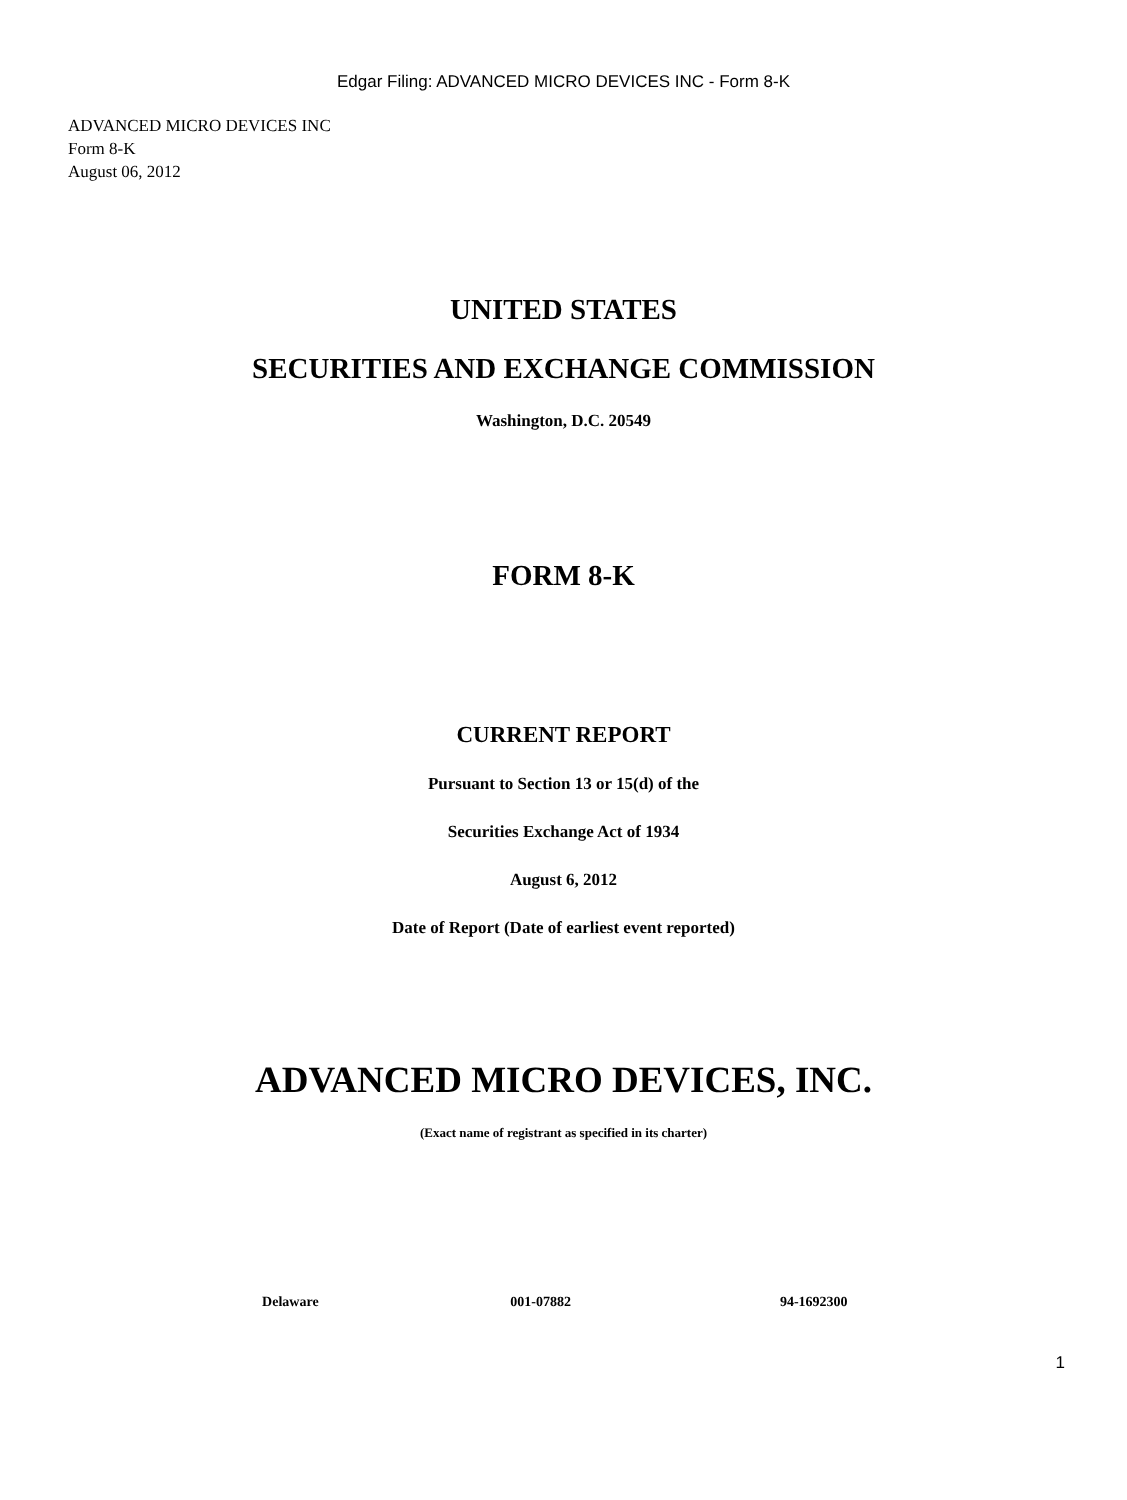Edgar Filing: ADVANCED MICRO DEVICES INC - Form 8-K
ADVANCED MICRO DEVICES INC
Form 8-K
August 06, 2012
UNITED STATES
SECURITIES AND EXCHANGE COMMISSION
Washington, D.C. 20549
FORM 8-K
CURRENT REPORT
Pursuant to Section 13 or 15(d) of the
Securities Exchange Act of 1934
August 6, 2012
Date of Report (Date of earliest event reported)
ADVANCED MICRO DEVICES, INC.
(Exact name of registrant as specified in its charter)
| Delaware | 001-07882 | 94-1692300 |
1